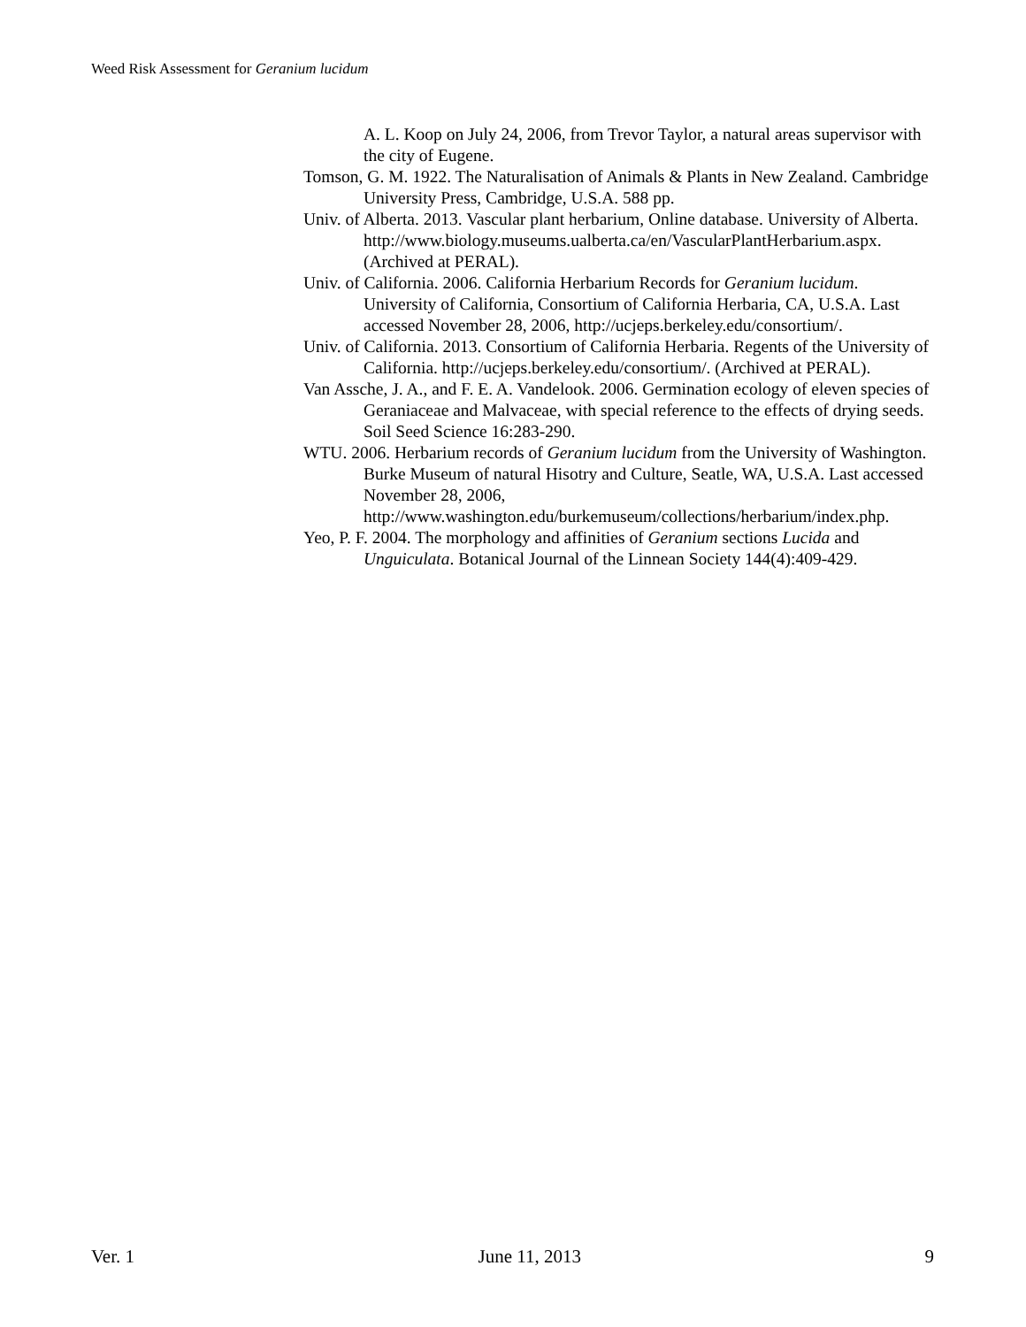Weed Risk Assessment for Geranium lucidum
A. L. Koop on July 24, 2006, from Trevor Taylor, a natural areas supervisor with the city of Eugene.
Tomson, G. M. 1922. The Naturalisation of Animals & Plants in New Zealand. Cambridge University Press, Cambridge, U.S.A. 588 pp.
Univ. of Alberta. 2013. Vascular plant herbarium, Online database. University of Alberta. http://www.biology.museums.ualberta.ca/en/VascularPlantHerbarium.aspx. (Archived at PERAL).
Univ. of California. 2006. California Herbarium Records for Geranium lucidum. University of California, Consortium of California Herbaria, CA, U.S.A. Last accessed November 28, 2006, http://ucjeps.berkeley.edu/consortium/.
Univ. of California. 2013. Consortium of California Herbaria. Regents of the University of California. http://ucjeps.berkeley.edu/consortium/. (Archived at PERAL).
Van Assche, J. A., and F. E. A. Vandelook. 2006. Germination ecology of eleven species of Geraniaceae and Malvaceae, with special reference to the effects of drying seeds. Soil Seed Science 16:283-290.
WTU. 2006. Herbarium records of Geranium lucidum from the University of Washington. Burke Museum of natural Hisotry and Culture, Seatle, WA, U.S.A. Last accessed November 28, 2006, http://www.washington.edu/burkemuseum/collections/herbarium/index.php.
Yeo, P. F. 2004. The morphology and affinities of Geranium sections Lucida and Unguiculata. Botanical Journal of the Linnean Society 144(4):409-429.
Ver. 1 June 11, 2013 9